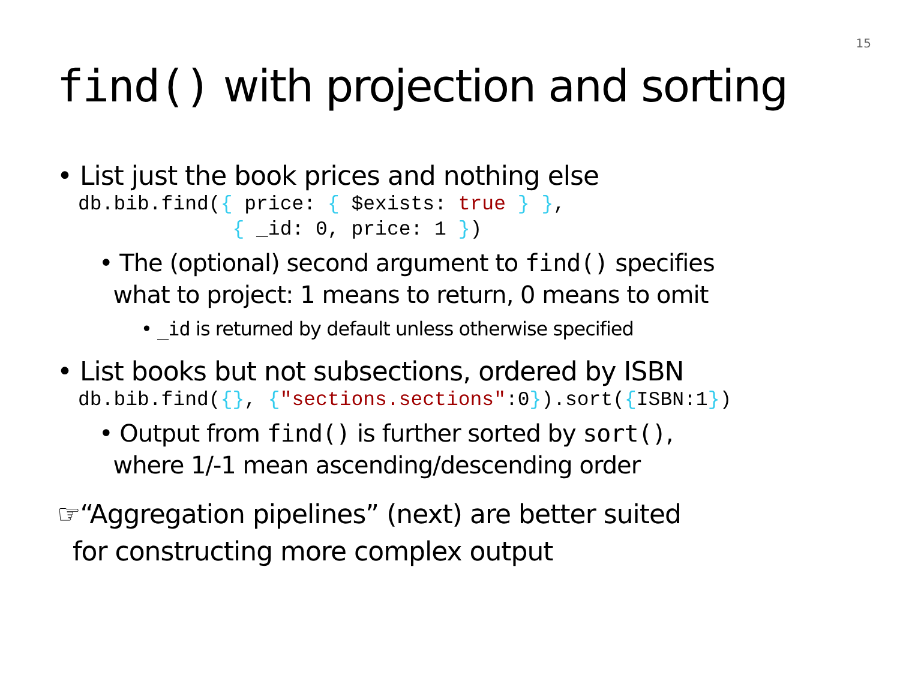15
find() with projection and sorting
• List just the book prices and nothing else
db.bib.find({ price: { $exists: true } }, { _id: 0, price: 1 })
• The (optional) second argument to find() specifies
what to project: 1 means to return, 0 means to omit
• _id is returned by default unless otherwise specified
• List books but not subsections, ordered by ISBN
db.bib.find({}, {"sections.sections":0}).sort({ISBN:1})
• Output from find() is further sorted by sort(),
where 1/-1 mean ascending/descending order
☞“Aggregation pipelines” (next) are better suited
for constructing more complex output